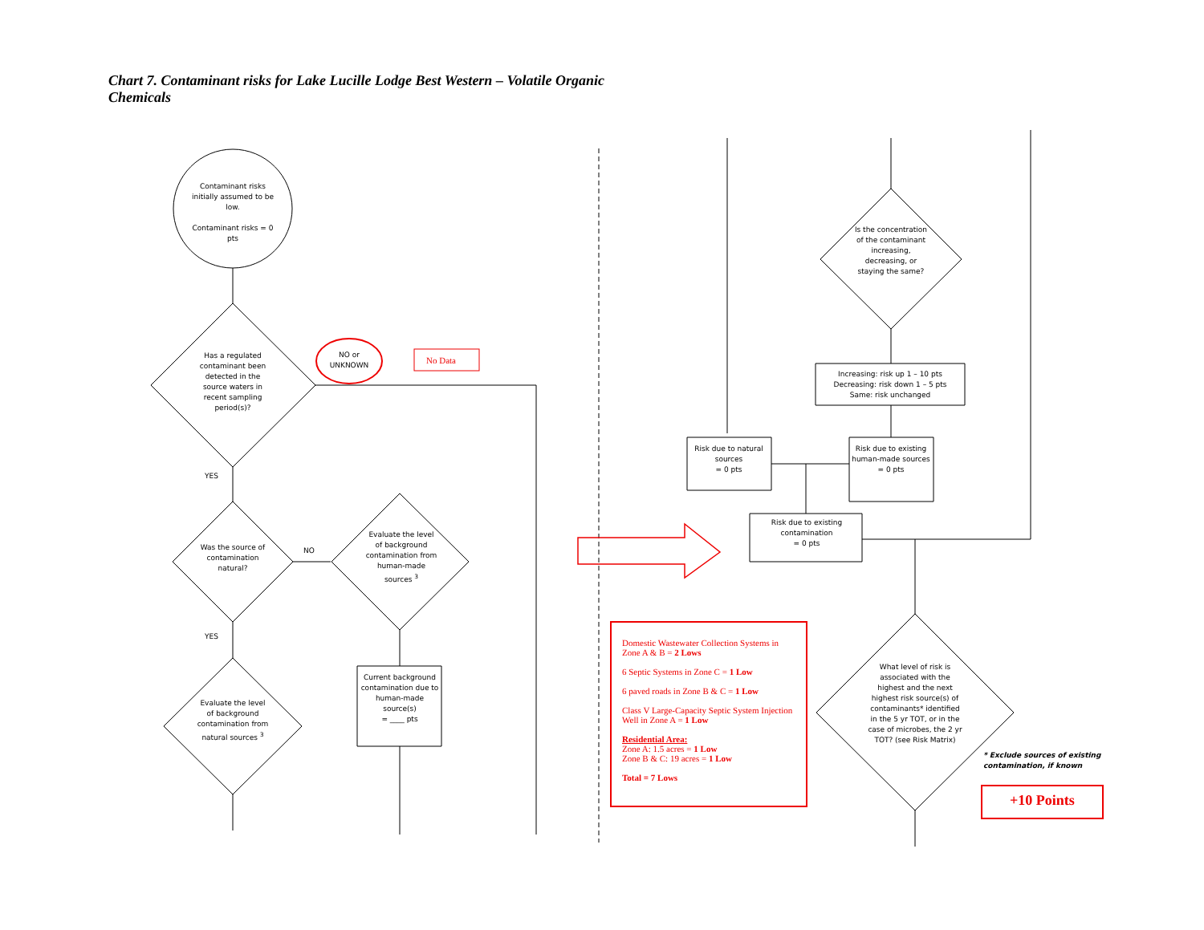Chart 7. Contaminant risks for Lake Lucille Lodge Best Western – Volatile Organic Chemicals
Contaminant risks initially assumed to be low.
Contaminant risks = 0 pts
Has a regulated contaminant been detected in the source waters in recent sampling period(s)?
NO or UNKNOWN
No Data
YES
Was the source of contamination natural?
NO
Evaluate the level of background contamination from human-made sources <sup>3</sup>
Current background contamination due to human-made source(s)
= ____ pts
YES
Evaluate the level of background contamination from natural sources <sup>3</sup>
Is the concentration of the contaminant increasing, decreasing, or staying the same?
Increasing: risk up 1 – 10 pts
Decreasing: risk down 1 – 5 pts
Same: risk unchanged
Risk due to natural sources
= 0 pts
Risk due to existing human-made sources
= 0 pts
Risk due to existing contamination
= 0 pts
What level of risk is associated with the highest and the next highest risk source(s) of contaminants* identified in the 5 yr TOT, or in the case of microbes, the 2 yr TOT? (see Risk Matrix)
* Exclude sources of existing contamination, if known
Domestic Wastewater Collection Systems in Zone A & B = 2 Lows
6 Septic Systems in Zone C = 1 Low
6 paved roads in Zone B & C = 1 Low
Class V Large-Capacity Septic System Injection Well in Zone A = 1 Low
Residential Area:
Zone A: 1.5 acres = 1 Low
Zone B & C: 19 acres = 1 Low
Total = 7 Lows
+10 Points